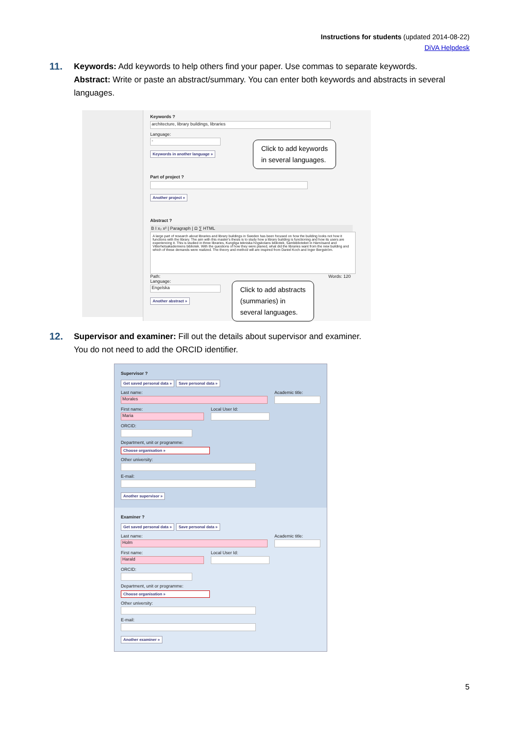Instructions for students (updated 2014-08-22)
DiVA Helpdesk
11.
Keywords: Add keywords to help others find your paper. Use commas to separate keywords.
Abstract: Write or paste an abstract/summary. You can enter both keywords and abstracts in several languages.
Keywords ?
architecture, library buildings, libraries
Language:
-
Keywords in another language »
Part of project ?
Another project »
Abstract ?
B I x₂ x² | Paragraph | Ω ∑ HTML
A large part of research about libraries and library buildings in Sweden has been focused on how the building looks not how it functions with the library. The aim with this master's thesis is to study how a library building is functioning and how its users are experiencing it. This is studied in three libraries, Kungliga tekniska högskolans bibliotek, Sambiblioteket in Härnösand and Vitterhetsakademiens bibliotek. With the questions of how they were planed, what did the libraries want from the new building and which of these demands were realized. The theory and method will are inspired from Daniel Koch and Inger Bergström.
Path: Words: 120
Language:
Engelska
Another abstract »
Click to add keywords
in several languages.
Click to add abstracts
(summaries) in
several languages.
12.
Supervisor and examiner: Fill out the details about supervisor and examiner.
You do not need to add the ORCID identifier.
Supervisor ?
Get saved personal data » Save personal data »
Last name:
Morales
Academic title:
First name:
Maria
Local User Id:
ORCID:
Department, unit or programme:
Choose organisation »
Other university:
E-mail:
Another supervisor »
Examiner ?
Get saved personal data » Save personal data »
Last name:
Holm
Academic title:
First name:
Harald
Local User Id:
ORCID:
Department, unit or programme:
Choose organisation »
Other university:
E-mail:
Another examiner »
5